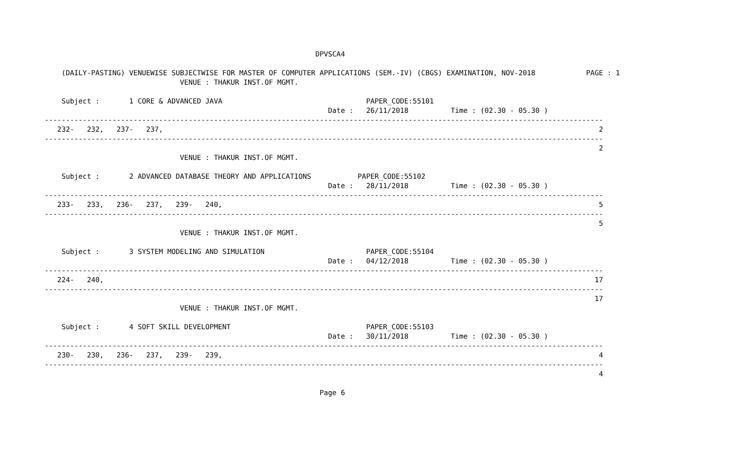DPVSCA4

    (DAILY-PASTING) VENUEWISE SUBJECTWISE FOR MASTER OF COMPUTER APPLICATIONS (SEM.-IV) (CBGS) EXAMINATION, NOV-2018            PAGE : 1
                                VENUE : THAKUR INST.OF MGMT.

    Subject :       1 CORE & ADVANCED JAVA                                  PAPER_CODE:55101
                                                                   Date :   26/11/2018          Time : (02.30 - 05.30 )
------------------------------------------------------------------------------------------------------------------------------------
   232-   232,   237-   237,                                                                                                       2
------------------------------------------------------------------------------------------------------------------------------------
                                                                                                                                   2
                                VENUE : THAKUR INST.OF MGMT.

    Subject :       2 ADVANCED DATABASE THEORY AND APPLICATIONS           PAPER_CODE:55102
                                                                   Date :   28/11/2018          Time : (02.30 - 05.30 )
------------------------------------------------------------------------------------------------------------------------------------
   233-   233,   236-   237,   239-   240,                                                                                         5
------------------------------------------------------------------------------------------------------------------------------------
                                                                                                                                   5
                                VENUE : THAKUR INST.OF MGMT.

    Subject :       3 SYSTEM MODELING AND SIMULATION                        PAPER_CODE:55104
                                                                   Date :   04/12/2018          Time : (02.30 - 05.30 )
------------------------------------------------------------------------------------------------------------------------------------
   224-   240,                                                                                                                    17
------------------------------------------------------------------------------------------------------------------------------------
                                                                                                                                  17
                                VENUE : THAKUR INST.OF MGMT.

    Subject :       4 SOFT SKILL DEVELOPMENT                                PAPER_CODE:55103
                                                                   Date :   30/11/2018          Time : (02.30 - 05.30 )
------------------------------------------------------------------------------------------------------------------------------------
   230-   230,   236-   237,   239-   239,                                                                                         4
------------------------------------------------------------------------------------------------------------------------------------
                                                                                                                                   4

                                                                 Page 6